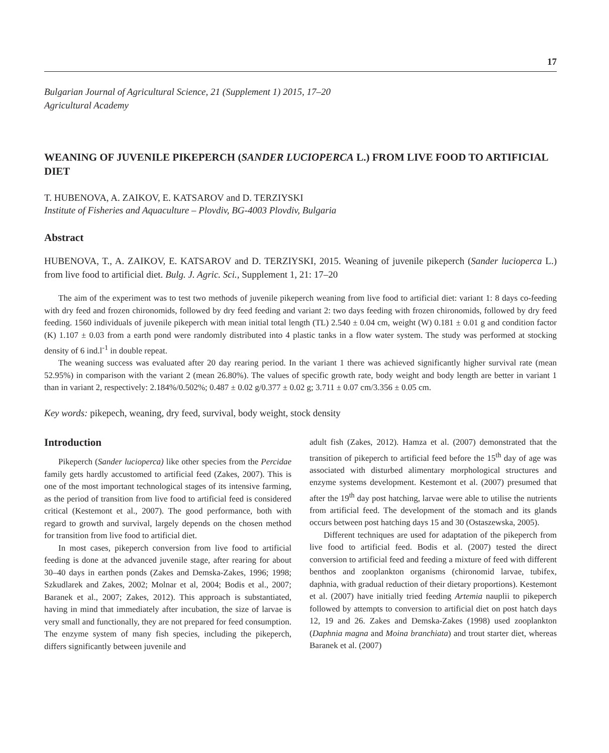17
Bulgarian Journal of Agricultural Science, 21 (Supplement 1) 2015, 17–20
Agricultural Academy
WEANING OF JUVENILE PIKEPERCH (SANDER LUCIOPERCA L.) FROM LIVE FOOD TO ARTIFICIAL DIET
T. HUBENOVA, A. ZAIKOV, E. KATSAROV and D. TERZIYSKI
Institute of Fisheries and Aquaculture – Plovdiv, BG-4003 Plovdiv, Bulgaria
Abstract
HUBENOVA, T., A. ZAIKOV, E. KATSAROV and D. TERZIYSKI, 2015. Weaning of juvenile pikeperch (Sander lucioperca L.) from live food to artificial diet. Bulg. J. Agric. Sci., Supplement 1, 21: 17–20
The aim of the experiment was to test two methods of juvenile pikeperch weaning from live food to artificial diet: variant 1: 8 days co-feeding with dry feed and frozen chironomids, followed by dry feed feeding and variant 2: two days feeding with frozen chironomids, followed by dry feed feeding. 1560 individuals of juvenile pikeperch with mean initial total length (TL) 2.540 ± 0.04 cm, weight (W) 0.181 ± 0.01 g and condition factor (K) 1.107 ± 0.03 from a earth pond were randomly distributed into 4 plastic tanks in a flow water system. The study was performed at stocking density of 6 ind.l<sup>-1</sup> in double repeat.
The weaning success was evaluated after 20 day rearing period. In the variant 1 there was achieved significantly higher survival rate (mean 52.95%) in comparison with the variant 2 (mean 26.80%). The values of specific growth rate, body weight and body length are better in variant 1 than in variant 2, respectively: 2.184%/0.502%; 0.487 ± 0.02 g/0.377 ± 0.02 g; 3.711 ± 0.07 cm/3.356 ± 0.05 cm.
Key words: pikepech, weaning, dry feed, survival, body weight, stock density
Introduction
Pikeperch (Sander lucioperca) like other species from the Percidae family gets hardly accustomed to artificial feed (Zakes, 2007). This is one of the most important technological stages of its intensive farming, as the period of transition from live food to artificial feed is considered critical (Kestemont et al., 2007). The good performance, both with regard to growth and survival, largely depends on the chosen method for transition from live food to artificial diet.
In most cases, pikeperch conversion from live food to artificial feeding is done at the advanced juvenile stage, after rearing for about 30–40 days in earthen ponds (Zakes and Demska-Zakes, 1996; 1998; Szkudlarek and Zakes, 2002; Molnar et al, 2004; Bodis et al., 2007; Baranek et al., 2007; Zakes, 2012). This approach is substantiated, having in mind that immediately after incubation, the size of larvae is very small and functionally, they are not prepared for feed consumption. The enzyme system of many fish species, including the pikeperch, differs significantly between juvenile and
adult fish (Zakes, 2012). Hamza et al. (2007) demonstrated that the transition of pikeperch to artificial feed before the 15<sup>th</sup> day of age was associated with disturbed alimentary morphological structures and enzyme systems development. Kestemont et al. (2007) presumed that after the 19<sup>th</sup> day post hatching, larvae were able to utilise the nutrients from artificial feed. The development of the stomach and its glands occurs between post hatching days 15 and 30 (Ostaszewska, 2005).
Different techniques are used for adaptation of the pikeperch from live food to artificial feed. Bodis et al. (2007) tested the direct conversion to artificial feed and feeding a mixture of feed with different benthos and zooplankton organisms (chironomid larvae, tubifex, daphnia, with gradual reduction of their dietary proportions). Kestemont et al. (2007) have initially tried feeding Artemia nauplii to pikeperch followed by attempts to conversion to artificial diet on post hatch days 12, 19 and 26. Zakes and Demska-Zakes (1998) used zooplankton (Daphnia magna and Moina branchiata) and trout starter diet, whereas Baranek et al. (2007)